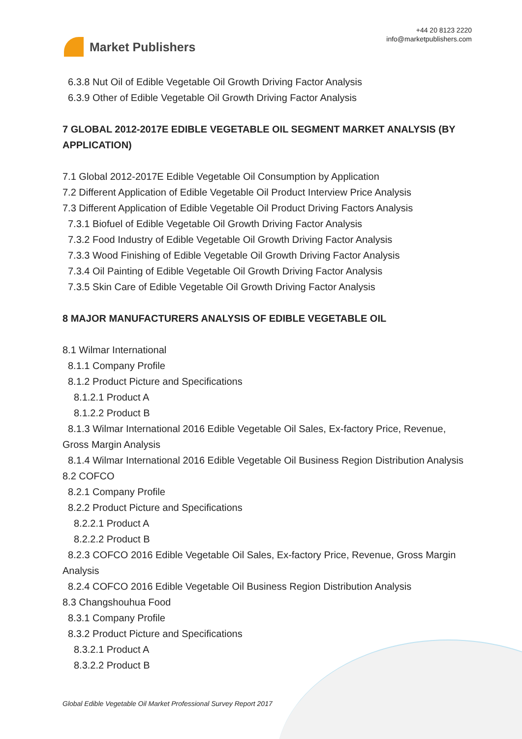Market Publishers
+44 20 8123 2220
info@marketpublishers.com
6.3.8 Nut Oil of Edible Vegetable Oil Growth Driving Factor Analysis
6.3.9 Other of Edible Vegetable Oil Growth Driving Factor Analysis
7 GLOBAL 2012-2017E EDIBLE VEGETABLE OIL SEGMENT MARKET ANALYSIS (BY APPLICATION)
7.1 Global 2012-2017E Edible Vegetable Oil Consumption by Application
7.2 Different Application of Edible Vegetable Oil Product Interview Price Analysis
7.3 Different Application of Edible Vegetable Oil Product Driving Factors Analysis
7.3.1 Biofuel of Edible Vegetable Oil Growth Driving Factor Analysis
7.3.2 Food Industry of Edible Vegetable Oil Growth Driving Factor Analysis
7.3.3 Wood Finishing of Edible Vegetable Oil Growth Driving Factor Analysis
7.3.4 Oil Painting of Edible Vegetable Oil Growth Driving Factor Analysis
7.3.5 Skin Care of Edible Vegetable Oil Growth Driving Factor Analysis
8 MAJOR MANUFACTURERS ANALYSIS OF EDIBLE VEGETABLE OIL
8.1 Wilmar International
8.1.1 Company Profile
8.1.2 Product Picture and Specifications
8.1.2.1 Product A
8.1.2.2 Product B
8.1.3 Wilmar International 2016 Edible Vegetable Oil Sales, Ex-factory Price, Revenue, Gross Margin Analysis
8.1.4 Wilmar International 2016 Edible Vegetable Oil Business Region Distribution Analysis
8.2 COFCO
8.2.1 Company Profile
8.2.2 Product Picture and Specifications
8.2.2.1 Product A
8.2.2.2 Product B
8.2.3 COFCO 2016 Edible Vegetable Oil Sales, Ex-factory Price, Revenue, Gross Margin Analysis
8.2.4 COFCO 2016 Edible Vegetable Oil Business Region Distribution Analysis
8.3 Changshouhua Food
8.3.1 Company Profile
8.3.2 Product Picture and Specifications
8.3.2.1 Product A
8.3.2.2 Product B
Global Edible Vegetable Oil Market Professional Survey Report 2017